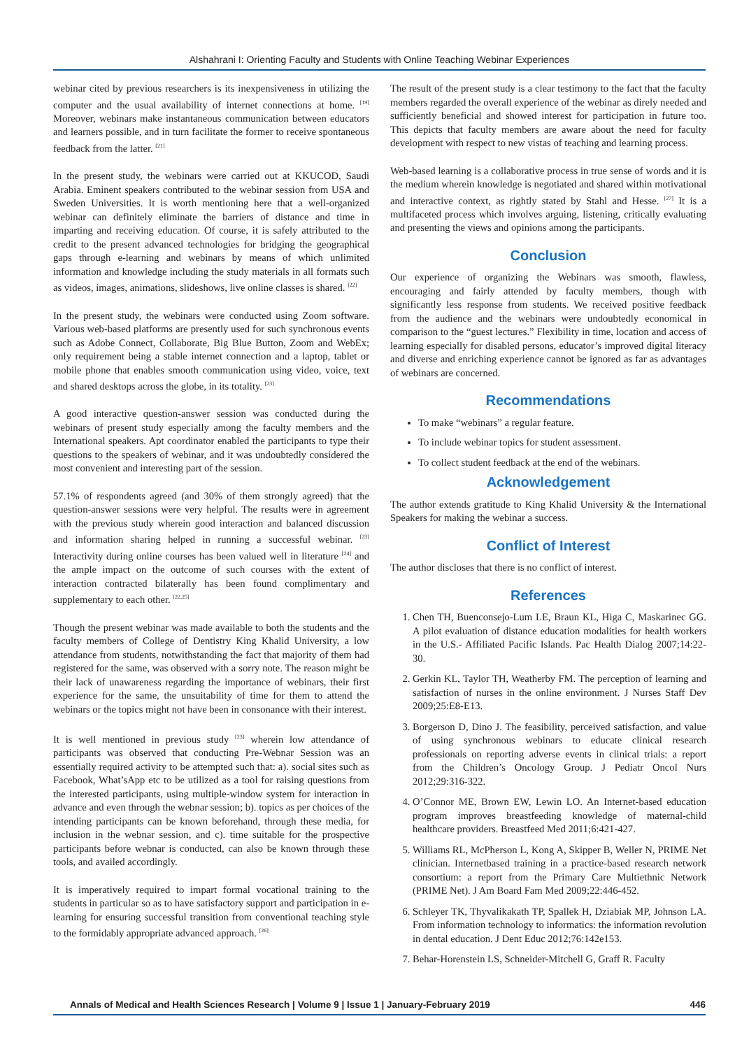Alshahrani I: Orienting Faculty and Students with Online Teaching Webinar Experiences
webinar cited by previous researchers is its inexpensiveness in utilizing the computer and the usual availability of internet connections at home. <sup>[19]</sup> Moreover, webinars make instantaneous communication between educators and learners possible, and in turn facilitate the former to receive spontaneous feedback from the latter. <sup>[21]</sup>
In the present study, the webinars were carried out at KKUCOD, Saudi Arabia. Eminent speakers contributed to the webinar session from USA and Sweden Universities. It is worth mentioning here that a well-organized webinar can definitely eliminate the barriers of distance and time in imparting and receiving education. Of course, it is safely attributed to the credit to the present advanced technologies for bridging the geographical gaps through e-learning and webinars by means of which unlimited information and knowledge including the study materials in all formats such as videos, images, animations, slideshows, live online classes is shared. <sup>[22]</sup>
In the present study, the webinars were conducted using Zoom software. Various web-based platforms are presently used for such synchronous events such as Adobe Connect, Collaborate, Big Blue Button, Zoom and WebEx; only requirement being a stable internet connection and a laptop, tablet or mobile phone that enables smooth communication using video, voice, text and shared desktops across the globe, in its totality. <sup>[23]</sup>
A good interactive question-answer session was conducted during the webinars of present study especially among the faculty members and the International speakers. Apt coordinator enabled the participants to type their questions to the speakers of webinar, and it was undoubtedly considered the most convenient and interesting part of the session.
57.1% of respondents agreed (and 30% of them strongly agreed) that the question-answer sessions were very helpful. The results were in agreement with the previous study wherein good interaction and balanced discussion and information sharing helped in running a successful webinar. <sup>[23]</sup> Interactivity during online courses has been valued well in literature <sup>[24]</sup> and the ample impact on the outcome of such courses with the extent of interaction contracted bilaterally has been found complimentary and supplementary to each other. <sup>[22,25]</sup>
Though the present webinar was made available to both the students and the faculty members of College of Dentistry King Khalid University, a low attendance from students, notwithstanding the fact that majority of them had registered for the same, was observed with a sorry note. The reason might be their lack of unawareness regarding the importance of webinars, their first experience for the same, the unsuitability of time for them to attend the webinars or the topics might not have been in consonance with their interest.
It is well mentioned in previous study <sup>[23]</sup> wherein low attendance of participants was observed that conducting Pre-Webnar Session was an essentially required activity to be attempted such that: a). social sites such as Facebook, What’sApp etc to be utilized as a tool for raising questions from the interested participants, using multiple-window system for interaction in advance and even through the webnar session; b). topics as per choices of the intending participants can be known beforehand, through these media, for inclusion in the webnar session, and c). time suitable for the prospective participants before webnar is conducted, can also be known through these tools, and availed accordingly.
It is imperatively required to impart formal vocational training to the students in particular so as to have satisfactory support and participation in e-learning for ensuring successful transition from conventional teaching style to the formidably appropriate advanced approach. <sup>[26]</sup>
The result of the present study is a clear testimony to the fact that the faculty members regarded the overall experience of the webinar as direly needed and sufficiently beneficial and showed interest for participation in future too. This depicts that faculty members are aware about the need for faculty development with respect to new vistas of teaching and learning process.
Web-based learning is a collaborative process in true sense of words and it is the medium wherein knowledge is negotiated and shared within motivational and interactive context, as rightly stated by Stahl and Hesse. <sup>[27]</sup> It is a multifaceted process which involves arguing, listening, critically evaluating and presenting the views and opinions among the participants.
Conclusion
Our experience of organizing the Webinars was smooth, flawless, encouraging and fairly attended by faculty members, though with significantly less response from students. We received positive feedback from the audience and the webinars were undoubtedly economical in comparison to the “guest lectures.” Flexibility in time, location and access of learning especially for disabled persons, educator’s improved digital literacy and diverse and enriching experience cannot be ignored as far as advantages of webinars are concerned.
Recommendations
To make “webinars” a regular feature.
To include webinar topics for student assessment.
To collect student feedback at the end of the webinars.
Acknowledgement
The author extends gratitude to King Khalid University & the International Speakers for making the webinar a success.
Conflict of Interest
The author discloses that there is no conflict of interest.
References
1. Chen TH, Buenconsejo-Lum LE, Braun KL, Higa C, Maskarinec GG. A pilot evaluation of distance education modalities for health workers in the U.S.- Affiliated Pacific Islands. Pac Health Dialog 2007;14:22-30.
2. Gerkin KL, Taylor TH, Weatherby FM. The perception of learning and satisfaction of nurses in the online environment. J Nurses Staff Dev 2009;25:E8-E13.
3. Borgerson D, Dino J. The feasibility, perceived satisfaction, and value of using synchronous webinars to educate clinical research professionals on reporting adverse events in clinical trials: a report from the Children’s Oncology Group. J Pediatr Oncol Nurs 2012;29:316-322.
4. O’Connor ME, Brown EW, Lewin LO. An Internet-based education program improves breastfeeding knowledge of maternal-child healthcare providers. Breastfeed Med 2011;6:421-427.
5. Williams RL, McPherson L, Kong A, Skipper B, Weller N, PRIME Net clinician. Internetbased training in a practice-based research network consortium: a report from the Primary Care Multiethnic Network (PRIME Net). J Am Board Fam Med 2009;22:446-452.
6. Schleyer TK, Thyvalikakath TP, Spallek H, Dziabiak MP, Johnson LA. From information technology to informatics: the information revolution in dental education. J Dent Educ 2012;76:142e153.
7. Behar-Horenstein LS, Schneider-Mitchell G, Graff R. Faculty
Annals of Medical and Health Sciences Research | Volume 9 | Issue 1 | January-February 2019 446